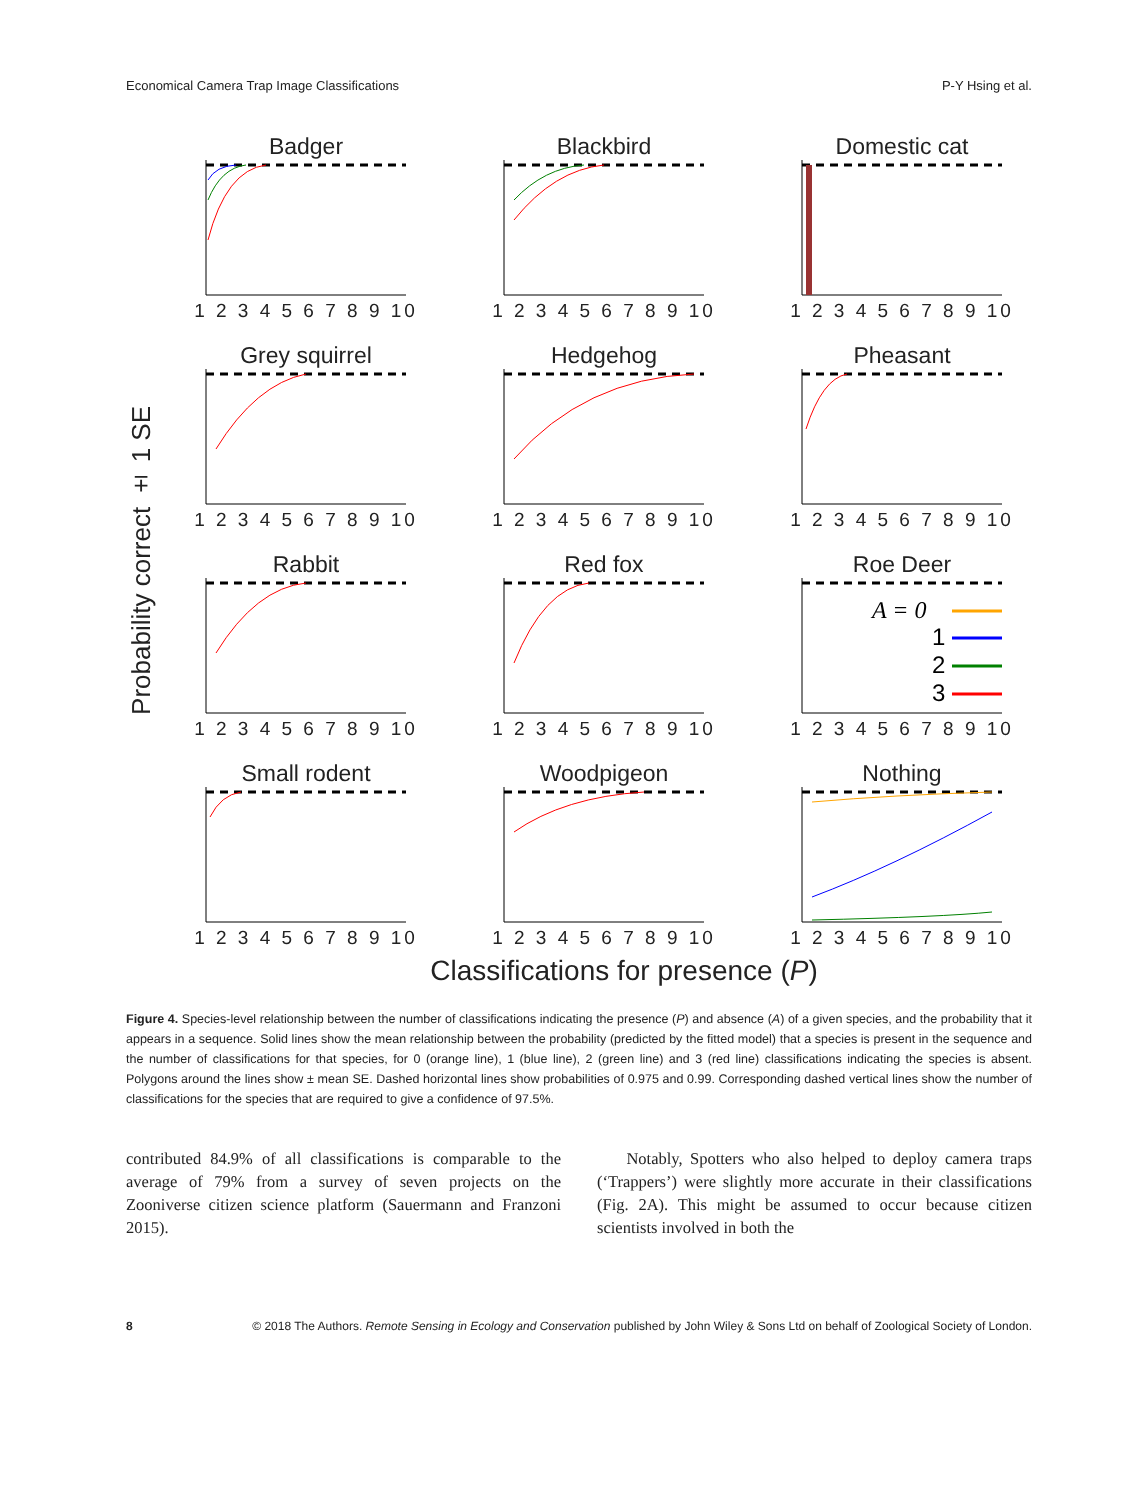Economical Camera Trap Image Classifications P-Y Hsing et al.
Probability correct ± 1 SE
Badger
1 2 3 4 5 6 7 8 9 10
Blackbird
1 2 3 4 5 6 7 8 9 10
Domestic cat
1 2 3 4 5 6 7 8 9 10
Grey squirrel
1 2 3 4 5 6 7 8 9 10
Hedgehog
1 2 3 4 5 6 7 8 9 10
Pheasant
1 2 3 4 5 6 7 8 9 10
Rabbit
1 2 3 4 5 6 7 8 9 10
Red fox
1 2 3 4 5 6 7 8 9 10
Roe Deer
A = 0
1
2
3
1 2 3 4 5 6 7 8 9 10
Small rodent
1 2 3 4 5 6 7 8 9 10
Woodpigeon
1 2 3 4 5 6 7 8 9 10
Nothing
1 2 3 4 5 6 7 8 9 10
Classifications for presence (P)
Figure 4. Species-level relationship between the number of classifications indicating the presence (P) and absence (A) of a given species, and the probability that it appears in a sequence. Solid lines show the mean relationship between the probability (predicted by the fitted model) that a species is present in the sequence and the number of classifications for that species, for 0 (orange line), 1 (blue line), 2 (green line) and 3 (red line) classifications indicating the species is absent. Polygons around the lines show ± mean SE. Dashed horizontal lines show probabilities of 0.975 and 0.99. Corresponding dashed vertical lines show the number of classifications for the species that are required to give a confidence of 97.5%.
contributed 84.9% of all classifications is comparable to the average of 79% from a survey of seven projects on the Zooniverse citizen science platform (Sauermann and Franzoni 2015).
Notably, Spotters who also helped to deploy camera traps (‘Trappers’) were slightly more accurate in their classifications (Fig. 2A). This might be assumed to occur because citizen scientists involved in both the
8 © 2018 The Authors. Remote Sensing in Ecology and Conservation published by John Wiley & Sons Ltd on behalf of Zoological Society of London.